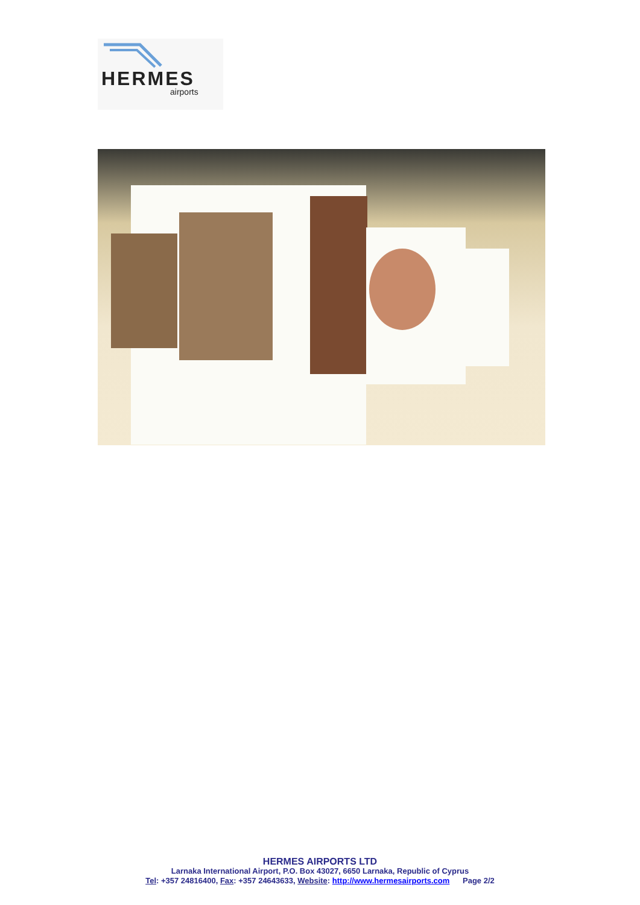HERMES
airports
HERMES AIRPORTS LTD
Larnaka International Airport, P.O. Box 43027, 6650 Larnaka, Republic of Cyprus
Tel: +357 24816400, Fax: +357 24643633, Website: http://www.hermesairports.com Page 2/2